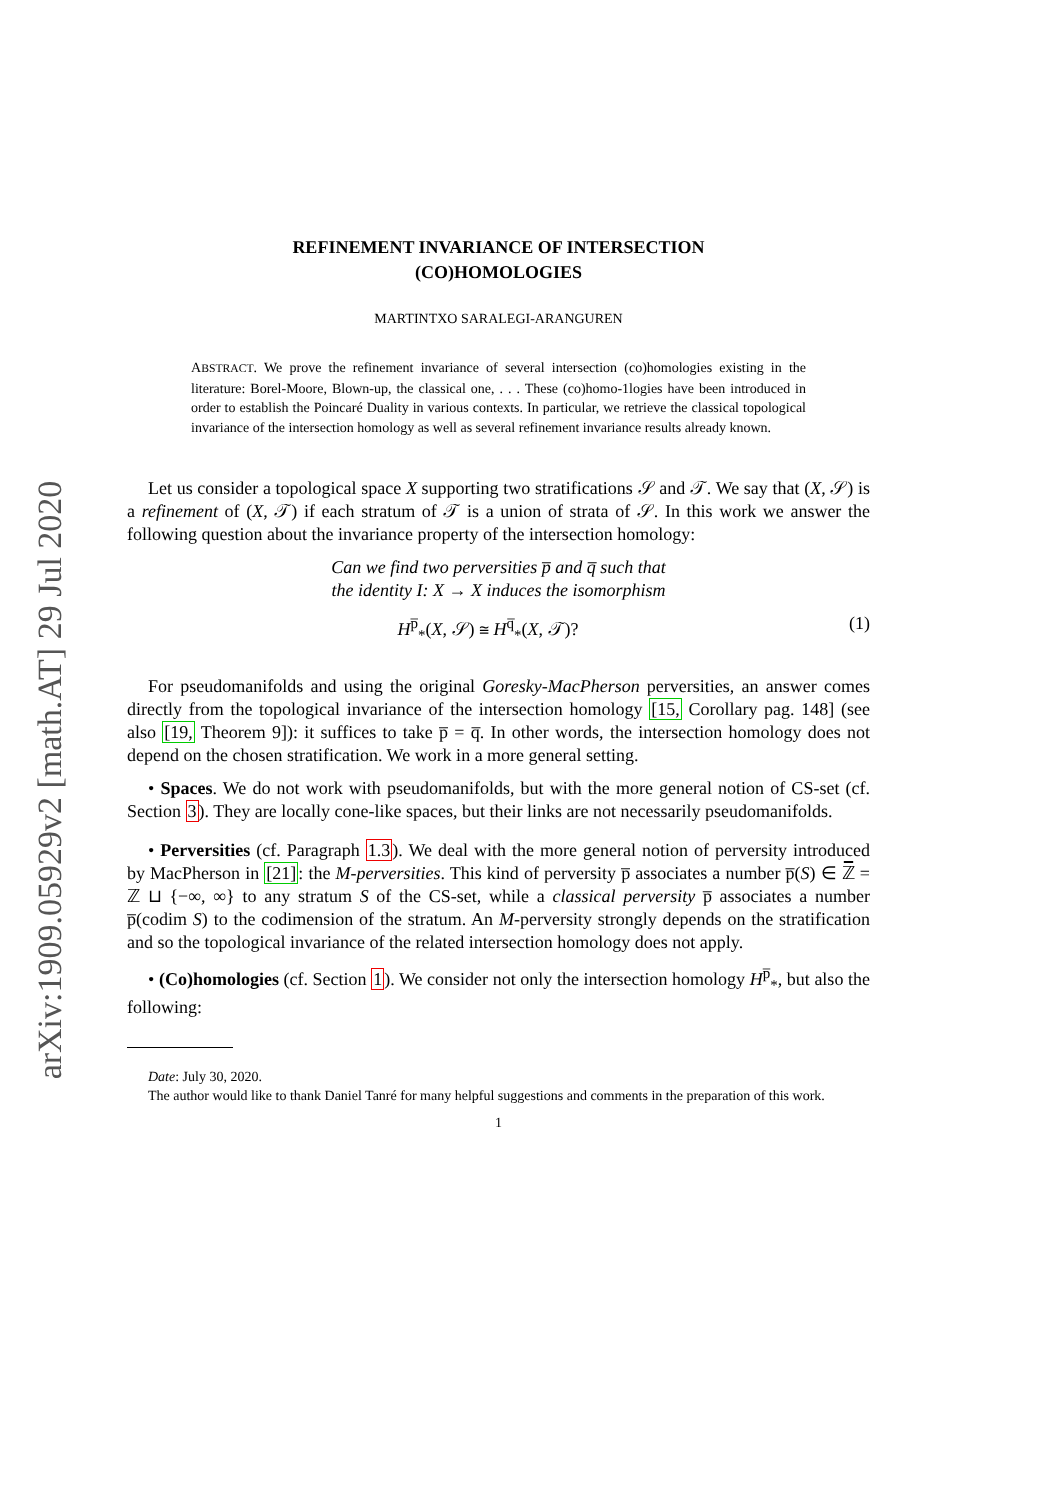arXiv:1909.05929v2 [math.AT] 29 Jul 2020
REFINEMENT INVARIANCE OF INTERSECTION
(CO)HOMOLOGIES
MARTINTXO SARALEGI-ARANGUREN
ABSTRACT. We prove the refinement invariance of several intersection (co)homologies existing in the literature: Borel-Moore, Blown-up, the classical one, . . . These (co)homo-1logies have been introduced in order to establish the Poincaré Duality in various contexts. In particular, we retrieve the classical topological invariance of the intersection homology as well as several refinement invariance results already known.
Let us consider a topological space X supporting two stratifications 𝒮 and 𝒯. We say that (X, 𝒮) is a refinement of (X, 𝒯) if each stratum of 𝒯 is a union of strata of 𝒮. In this work we answer the following question about the invariance property of the intersection homology:
Can we find two perversities p̅ and q̅ such that
the identity I: X → X induces the isomorphism
H<sup>p̅</sup><sub>*</sub>(X, 𝒮) ≅ H<sup>q̅</sup><sub>*</sub>(X, 𝒯)? (1)
For pseudomanifolds and using the original Goresky-MacPherson perversities, an answer comes directly from the topological invariance of the intersection homology [15, Corollary pag. 148] (see also [19, Theorem 9]): it suffices to take p̅ = q̅. In other words, the intersection homology does not depend on the chosen stratification. We work in a more general setting.
• Spaces. We do not work with pseudomanifolds, but with the more general notion of CS-set (cf. Section 3). They are locally cone-like spaces, but their links are not necessarily pseudomanifolds.
• Perversities (cf. Paragraph 1.3). We deal with the more general notion of perversity introduced by MacPherson in [21]: the M-perversities. This kind of perversity p̅ associates a number p̅(S) ∈ ℤ̅ = ℤ ⊔ {−∞, ∞} to any stratum S of the CS-set, while a classical perversity p̅ associates a number p̅(codim S) to the codimension of the stratum. An M-perversity strongly depends on the stratification and so the topological invariance of the related intersection homology does not apply.
• (Co)homologies (cf. Section 1). We consider not only the intersection homology H<sup>p̅</sup><sub>*</sub>, but also the following:
Date: July 30, 2020.
The author would like to thank Daniel Tanré for many helpful suggestions and comments in the preparation of this work.
1